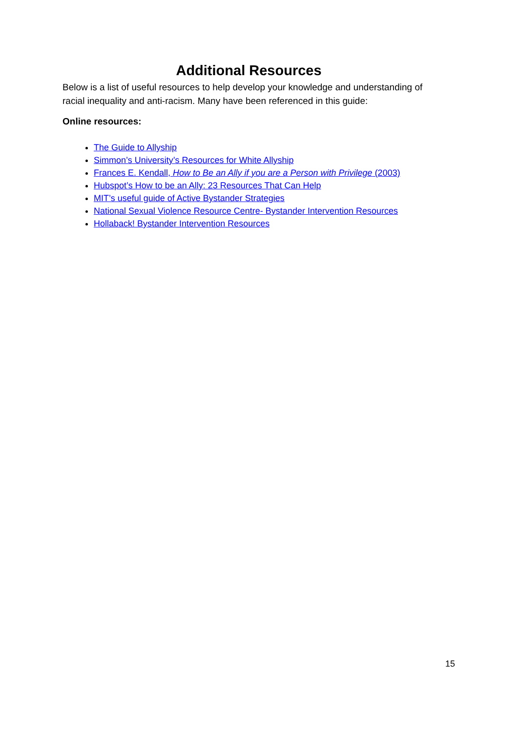Additional Resources
Below is a list of useful resources to help develop your knowledge and understanding of racial inequality and anti-racism. Many have been referenced in this guide:
Online resources:
The Guide to Allyship
Simmon’s University’s Resources for White Allyship
Frances E. Kendall, How to Be an Ally if you are a Person with Privilege (2003)
Hubspot’s How to be an Ally: 23 Resources That Can Help
MIT’s useful guide of Active Bystander Strategies
National Sexual Violence Resource Centre- Bystander Intervention Resources
Hollaback! Bystander Intervention Resources
15